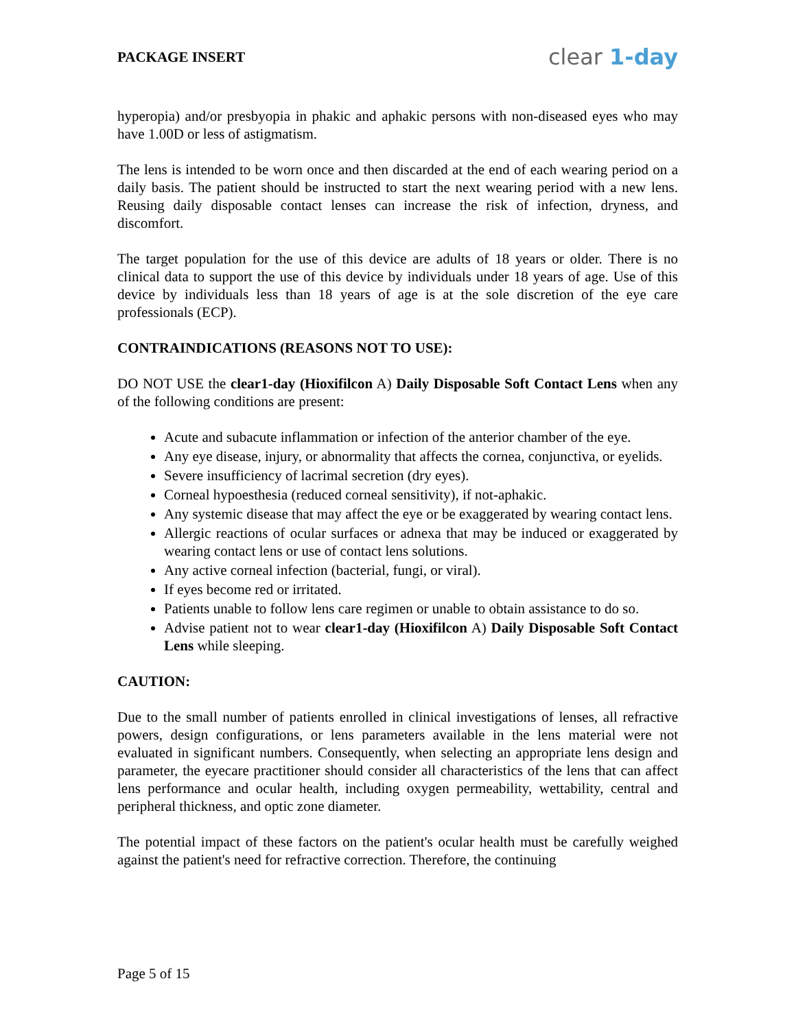PACKAGE INSERT
clear 1-day
hyperopia) and/or presbyopia in phakic and aphakic persons with non-diseased eyes who may have 1.00D or less of astigmatism.
The lens is intended to be worn once and then discarded at the end of each wearing period on a daily basis. The patient should be instructed to start the next wearing period with a new lens. Reusing daily disposable contact lenses can increase the risk of infection, dryness, and discomfort.
The target population for the use of this device are adults of 18 years or older. There is no clinical data to support the use of this device by individuals under 18 years of age. Use of this device by individuals less than 18 years of age is at the sole discretion of the eye care professionals (ECP).
CONTRAINDICATIONS (REASONS NOT TO USE):
DO NOT USE the clear1-day (Hioxifilcon A) Daily Disposable Soft Contact Lens when any of the following conditions are present:
Acute and subacute inflammation or infection of the anterior chamber of the eye.
Any eye disease, injury, or abnormality that affects the cornea, conjunctiva, or eyelids.
Severe insufficiency of lacrimal secretion (dry eyes).
Corneal hypoesthesia (reduced corneal sensitivity), if not-aphakic.
Any systemic disease that may affect the eye or be exaggerated by wearing contact lens.
Allergic reactions of ocular surfaces or adnexa that may be induced or exaggerated by wearing contact lens or use of contact lens solutions.
Any active corneal infection (bacterial, fungi, or viral).
If eyes become red or irritated.
Patients unable to follow lens care regimen or unable to obtain assistance to do so.
Advise patient not to wear clear1-day (Hioxifilcon A) Daily Disposable Soft Contact Lens while sleeping.
CAUTION:
Due to the small number of patients enrolled in clinical investigations of lenses, all refractive powers, design configurations, or lens parameters available in the lens material were not evaluated in significant numbers. Consequently, when selecting an appropriate lens design and parameter, the eyecare practitioner should consider all characteristics of the lens that can affect lens performance and ocular health, including oxygen permeability, wettability, central and peripheral thickness, and optic zone diameter.
The potential impact of these factors on the patient's ocular health must be carefully weighed against the patient's need for refractive correction. Therefore, the continuing
Page 5 of 15